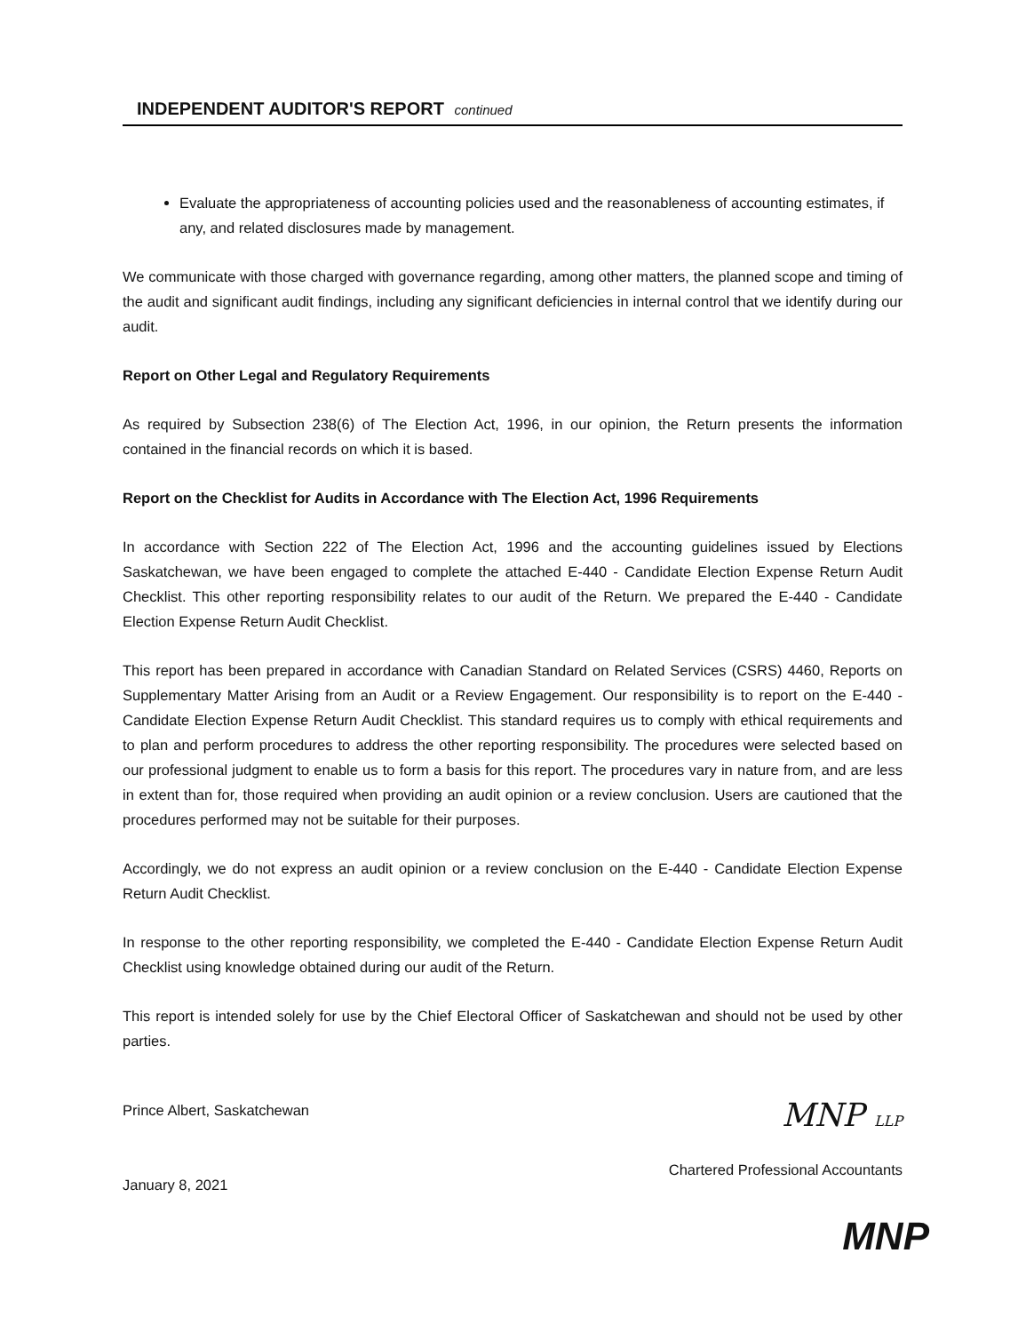INDEPENDENT AUDITOR'S REPORT continued
Evaluate the appropriateness of accounting policies used and the reasonableness of accounting estimates, if any, and related disclosures made by management.
We communicate with those charged with governance regarding, among other matters, the planned scope and timing of the audit and significant audit findings, including any significant deficiencies in internal control that we identify during our audit.
Report on Other Legal and Regulatory Requirements
As required by Subsection 238(6) of The Election Act, 1996, in our opinion, the Return presents the information contained in the financial records on which it is based.
Report on the Checklist for Audits in Accordance with The Election Act, 1996 Requirements
In accordance with Section 222 of The Election Act, 1996 and the accounting guidelines issued by Elections Saskatchewan, we have been engaged to complete the attached E-440 - Candidate Election Expense Return Audit Checklist. This other reporting responsibility relates to our audit of the Return. We prepared the E-440 - Candidate Election Expense Return Audit Checklist.
This report has been prepared in accordance with Canadian Standard on Related Services (CSRS) 4460, Reports on Supplementary Matter Arising from an Audit or a Review Engagement. Our responsibility is to report on the E-440 - Candidate Election Expense Return Audit Checklist. This standard requires us to comply with ethical requirements and to plan and perform procedures to address the other reporting responsibility. The procedures were selected based on our professional judgment to enable us to form a basis for this report. The procedures vary in nature from, and are less in extent than for, those required when providing an audit opinion or a review conclusion. Users are cautioned that the procedures performed may not be suitable for their purposes.
Accordingly, we do not express an audit opinion or a review conclusion on the E-440 - Candidate Election Expense Return Audit Checklist.
In response to the other reporting responsibility, we completed the E-440 - Candidate Election Expense Return Audit Checklist using knowledge obtained during our audit of the Return.
This report is intended solely for use by the Chief Electoral Officer of Saskatchewan and should not be used by other parties.
Prince Albert, Saskatchewan
January 8, 2021
MNP LLP
Chartered Professional Accountants
MNP